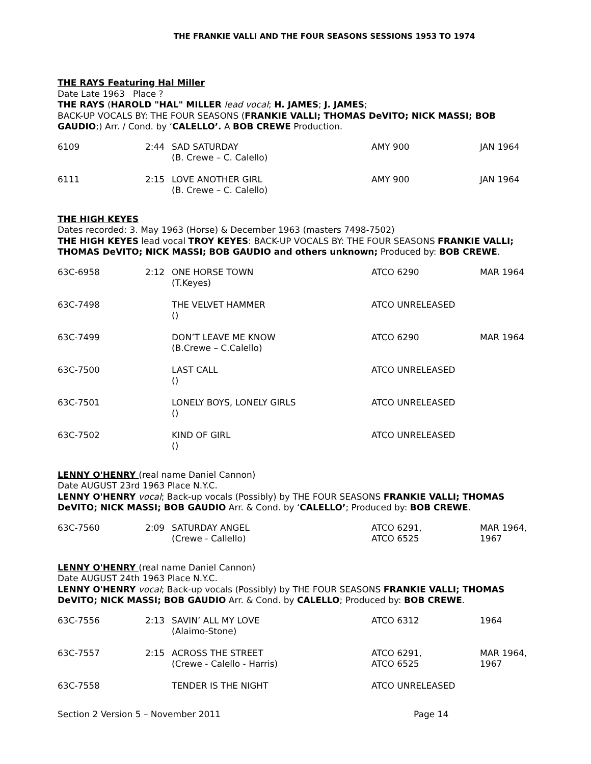THE FRANKIE VALLI AND THE FOUR SEASONS SESSIONS 1953 TO 1974
THE RAYS Featuring Hal Miller
Date Late 1963 Place ?
THE RAYS (HAROLD "HAL" MILLER lead vocal; H. JAMES; J. JAMES;
BACK-UP VOCALS BY: THE FOUR SEASONS (FRANKIE VALLI; THOMAS DeVITO; NICK MASSI; BOB GAUDIO;) Arr. / Cond. by ‘CALELLO’. A BOB CREWE Production.
| 6109 | 2:44 | SAD SATURDAY (B. Crewe – C. Calello) | AMY 900 | JAN 1964 |
| 6111 | 2:15 | LOVE ANOTHER GIRL (B. Crewe – C. Calello) | AMY 900 | JAN 1964 |
THE HIGH KEYES
Dates recorded: 3. May 1963 (Horse) & December 1963 (masters 7498-7502)
THE HIGH KEYES lead vocal TROY KEYES: BACK-UP VOCALS BY: THE FOUR SEASONS FRANKIE VALLI; THOMAS DeVITO; NICK MASSI; BOB GAUDIO and others unknown; Produced by: BOB CREWE.
| 63C-6958 | 2:12 | ONE HORSE TOWN (T.Keyes) | ATCO 6290 | MAR 1964 |
| 63C-7498 | | THE VELVET HAMMER () | ATCO UNRELEASED | |
| 63C-7499 | | DON’T LEAVE ME KNOW (B.Crewe – C.Calello) | ATCO 6290 | MAR 1964 |
| 63C-7500 | | LAST CALL () | ATCO UNRELEASED | |
| 63C-7501 | | LONELY BOYS, LONELY GIRLS () | ATCO UNRELEASED | |
| 63C-7502 | | KIND OF GIRL () | ATCO UNRELEASED | |
LENNY O'HENRY (real name Daniel Cannon)
Date AUGUST 23rd 1963 Place N.Y.C.
LENNY O'HENRY vocal; Back-up vocals (Possibly) by THE FOUR SEASONS FRANKIE VALLI; THOMAS DeVITO; NICK MASSI; BOB GAUDIO Arr. & Cond. by ‘CALELLO’; Produced by: BOB CREWE.
| 63C-7560 | 2:09 | SATURDAY ANGEL (Crewe - Callello) | ATCO 6291, ATCO 6525 | MAR 1964, 1967 |
LENNY O'HENRY (real name Daniel Cannon)
Date AUGUST 24th 1963 Place N.Y.C.
LENNY O'HENRY vocal; Back-up vocals (Possibly) by THE FOUR SEASONS FRANKIE VALLI; THOMAS DeVITO; NICK MASSI; BOB GAUDIO Arr. & Cond. by CALELLO; Produced by: BOB CREWE.
| 63C-7556 | 2:13 | SAVIN’ ALL MY LOVE (Alaimo-Stone) | ATCO 6312 | 1964 |
| 63C-7557 | 2:15 | ACROSS THE STREET (Crewe - Calello - Harris) | ATCO 6291, ATCO 6525 | MAR 1964, 1967 |
| 63C-7558 | | TENDER IS THE NIGHT | ATCO UNRELEASED | |
Section 2 Version 5 – November 2011 Page 14